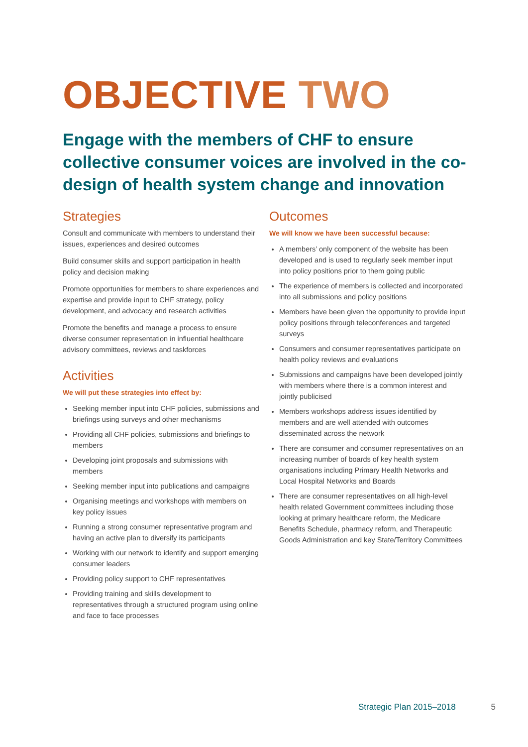OBJECTIVE TWO
Engage with the members of CHF to ensure collective consumer voices are involved in the co-design of health system change and innovation
Strategies
Consult and communicate with members to understand their issues, experiences and desired outcomes
Build consumer skills and support participation in health policy and decision making
Promote opportunities for members to share experiences and expertise and provide input to CHF strategy, policy development, and advocacy and research activities
Promote the benefits and manage a process to ensure diverse consumer representation in influential healthcare advisory committees, reviews and taskforces
Activities
We will put these strategies into effect by:
Seeking member input into CHF policies, submissions and briefings using surveys and other mechanisms
Providing all CHF policies, submissions and briefings to members
Developing joint proposals and submissions with members
Seeking member input into publications and campaigns
Organising meetings and workshops with members on key policy issues
Running a strong consumer representative program and having an active plan to diversify its participants
Working with our network to identify and support emerging consumer leaders
Providing policy support to CHF representatives
Providing training and skills development to representatives through a structured program using online and face to face processes
Outcomes
We will know we have been successful because:
A members’ only component of the website has been developed and is used to regularly seek member input into policy positions prior to them going public
The experience of members is collected and incorporated into all submissions and policy positions
Members have been given the opportunity to provide input policy positions through teleconferences and targeted surveys
Consumers and consumer representatives participate on health policy reviews and evaluations
Submissions and campaigns have been developed jointly with members where there is a common interest and jointly publicised
Members workshops address issues identified by members and are well attended with outcomes disseminated across the network
There are consumer and consumer representatives on an increasing number of boards of key health system organisations including Primary Health Networks and Local Hospital Networks and Boards
There are consumer representatives on all high-level health related Government committees including those looking at primary healthcare reform, the Medicare Benefits Schedule, pharmacy reform, and Therapeutic Goods Administration and key State/Territory Committees
Strategic Plan 2015–2018 5